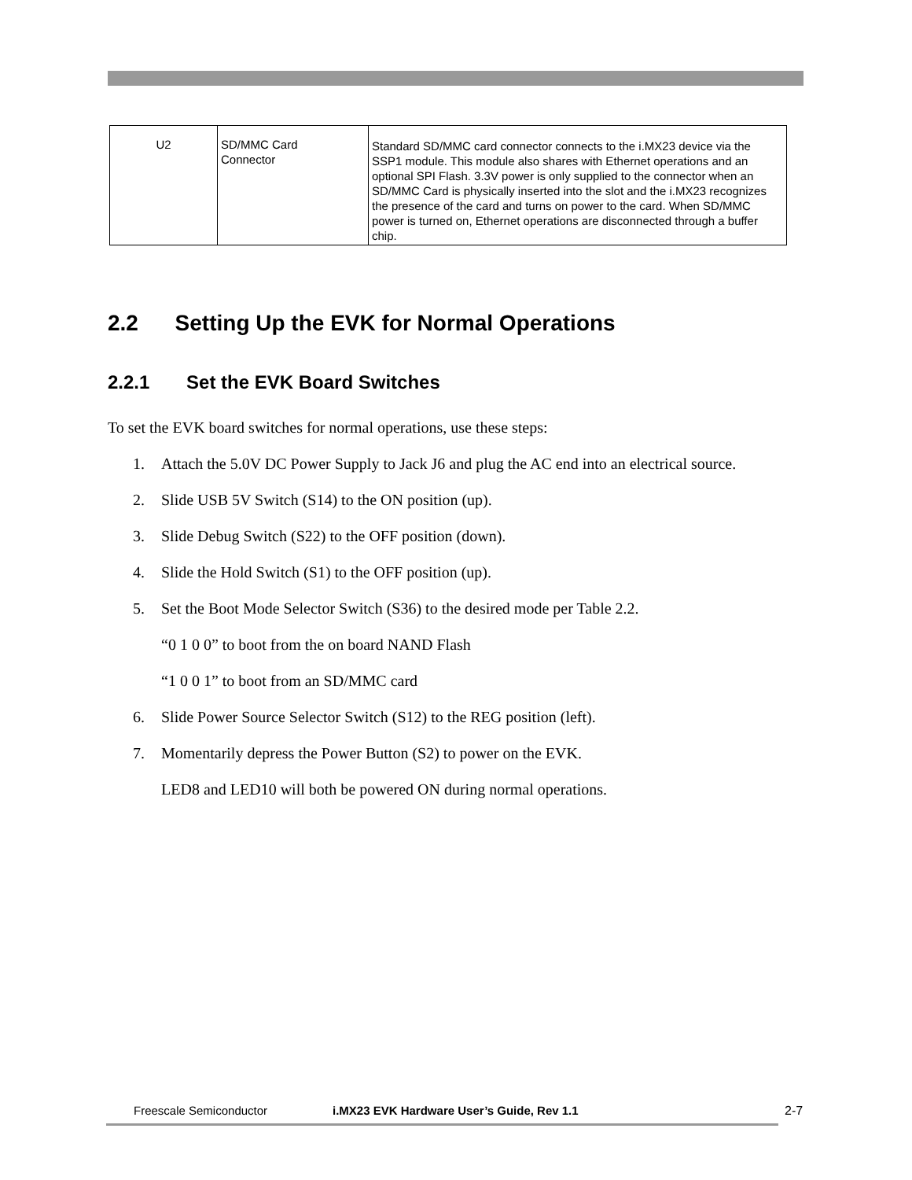| U2 | SD/MMC Card Connector | Standard SD/MMC card connector connects to the i.MX23 device via the SSP1 module. This module also shares with Ethernet operations and an optional SPI Flash. 3.3V power is only supplied to the connector when an SD/MMC Card is physically inserted into the slot and the i.MX23 recognizes the presence of the card and turns on power to the card. When SD/MMC power is turned on, Ethernet operations are disconnected through a buffer chip. |
2.2 Setting Up the EVK for Normal Operations
2.2.1 Set the EVK Board Switches
To set the EVK board switches for normal operations, use these steps:
1. Attach the 5.0V DC Power Supply to Jack J6 and plug the AC end into an electrical source.
2. Slide USB 5V Switch (S14) to the ON position (up).
3. Slide Debug Switch (S22) to the OFF position (down).
4. Slide the Hold Switch (S1) to the OFF position (up).
5. Set the Boot Mode Selector Switch (S36) to the desired mode per Table 2.2.
“0 1 0 0” to boot from the on board NAND Flash
“1 0 0 1” to boot from an SD/MMC card
6. Slide Power Source Selector Switch (S12) to the REG position (left).
7. Momentarily depress the Power Button (S2) to power on the EVK.
LED8 and LED10 will both be powered ON during normal operations.
Freescale Semiconductor i.MX23 EVK Hardware User’s Guide, Rev 1.1 2-7